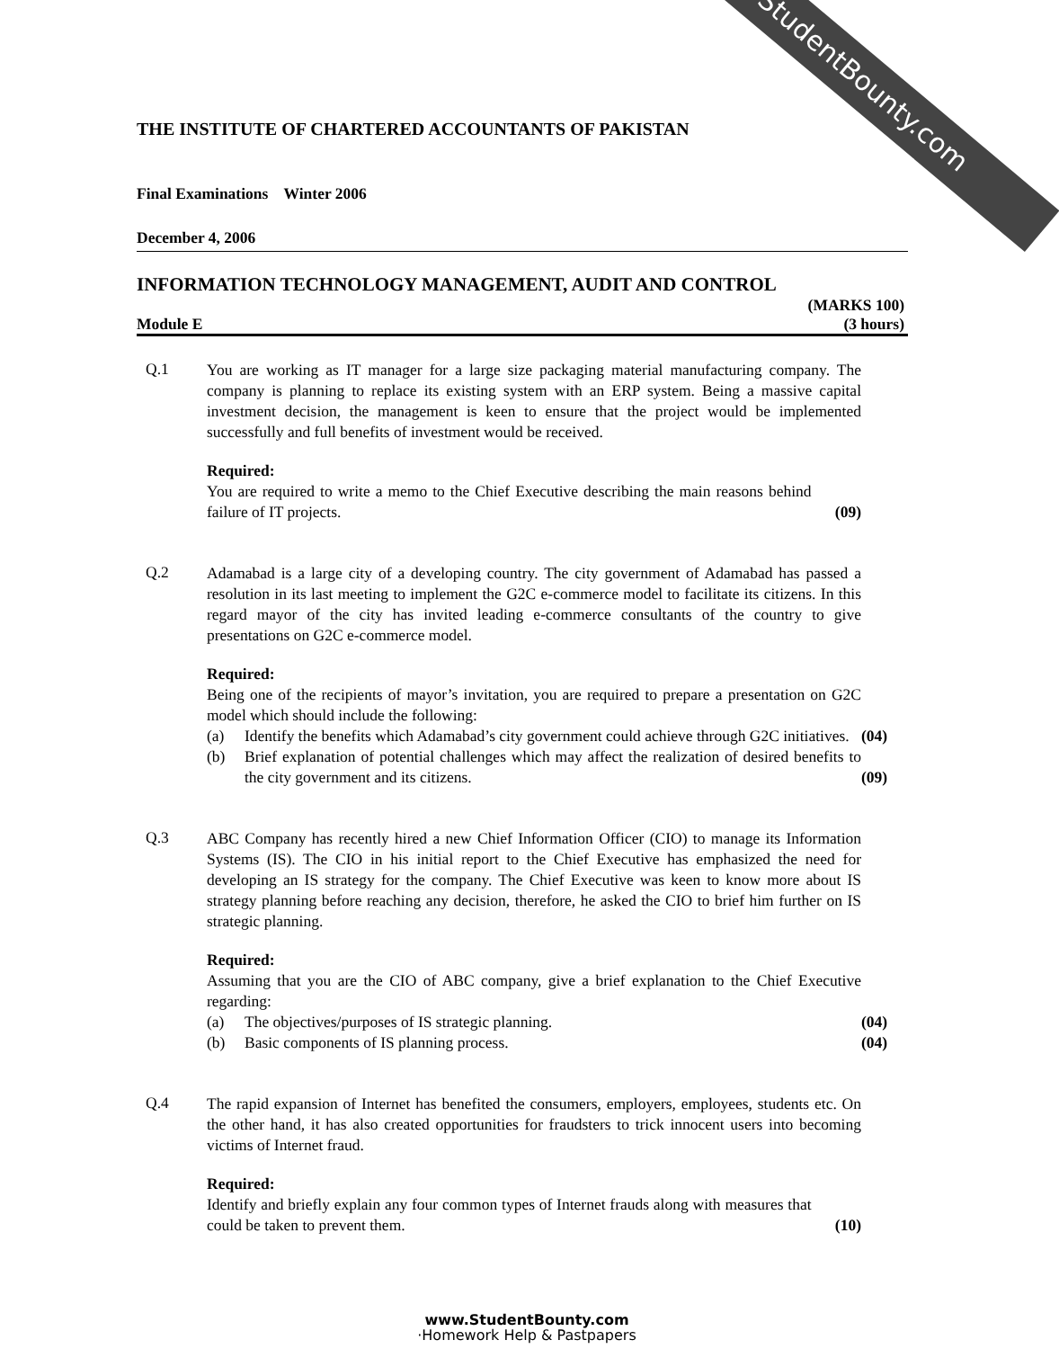StudentBounty.com
THE INSTITUTE OF CHARTERED ACCOUNTANTS OF PAKISTAN
Final Examinations Winter 2006
December 4, 2006
INFORMATION TECHNOLOGY MANAGEMENT, AUDIT AND CONTROL
(MARKS 100)
Module E (3 hours)
Q.1
You are working as IT manager for a large size packaging material manufacturing company. The company is planning to replace its existing system with an ERP system. Being a massive capital investment decision, the management is keen to ensure that the project would be implemented successfully and full benefits of investment would be received.
Required:
You are required to write a memo to the Chief Executive describing the main reasons behind failure of IT projects.
(09)
Q.2
Adamabad is a large city of a developing country. The city government of Adamabad has passed a resolution in its last meeting to implement the G2C e-commerce model to facilitate its citizens. In this regard mayor of the city has invited leading e-commerce consultants of the country to give presentations on G2C e-commerce model.
Required:
Being one of the recipients of mayor’s invitation, you are required to prepare a presentation on G2C model which should include the following:
(a) Identify the benefits which Adamabad’s city government could achieve through G2C initiatives.
(04)
(b) Brief explanation of potential challenges which may affect the realization of desired benefits to the city government and its citizens.
(09)
Q.3
ABC Company has recently hired a new Chief Information Officer (CIO) to manage its Information Systems (IS). The CIO in his initial report to the Chief Executive has emphasized the need for developing an IS strategy for the company. The Chief Executive was keen to know more about IS strategy planning before reaching any decision, therefore, he asked the CIO to brief him further on IS strategic planning.
Required:
Assuming that you are the CIO of ABC company, give a brief explanation to the Chief Executive regarding:
(a) The objectives/purposes of IS strategic planning.
(04)
(b) Basic components of IS planning process.
(04)
Q.4
The rapid expansion of Internet has benefited the consumers, employers, employees, students etc. On the other hand, it has also created opportunities for fraudsters to trick innocent users into becoming victims of Internet fraud.
Required:
Identify and briefly explain any four common types of Internet frauds along with measures that could be taken to prevent them.
(10)
www.StudentBounty.com
·Homework Help & Pastpapers